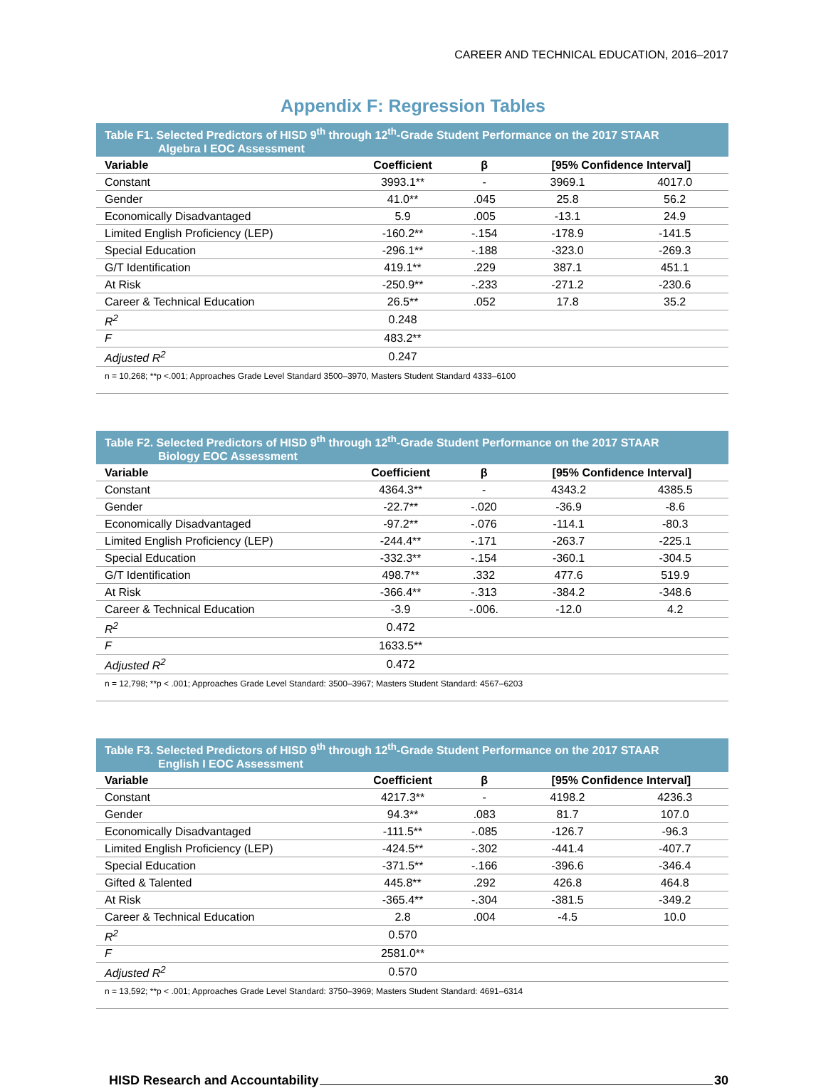CAREER AND TECHNICAL EDUCATION, 2016–2017
Appendix F: Regression Tables
Table F1. Selected Predictors of HISD 9<sup>th</sup> through 12<sup>th</sup>-Grade Student Performance on the 2017 STAAR
Algebra I EOC Assessment
| Variable | Coefficient | β | [95% Confidence Interval] | |
| --- | --- | --- | --- | --- |
| Constant | 3993.1** | - | 3969.1 | 4017.0 |
| Gender | 41.0** | .045 | 25.8 | 56.2 |
| Economically Disadvantaged | 5.9 | .005 | -13.1 | 24.9 |
| Limited English Proficiency (LEP) | -160.2** | -.154 | -178.9 | -141.5 |
| Special Education | -296.1** | -.188 | -323.0 | -269.3 |
| G/T Identification | 419.1** | .229 | 387.1 | 451.1 |
| At Risk | -250.9** | -.233 | -271.2 | -230.6 |
| Career & Technical Education | 26.5** | .052 | 17.8 | 35.2 |
| R<sup>2</sup> | 0.248 | | | |
| F | 483.2** | | | |
| Adjusted R<sup>2</sup> | 0.247 | | | |
| n = 10,268; **p <.001; Approaches Grade Level Standard 3500–3970, Masters Student Standard 4333–6100 | | | | |
Table F2. Selected Predictors of HISD 9<sup>th</sup> through 12<sup>th</sup>-Grade Student Performance on the 2017 STAAR
Biology EOC Assessment
| Variable | Coefficient | β | [95% Confidence Interval] | |
| --- | --- | --- | --- | --- |
| Constant | 4364.3** | - | 4343.2 | 4385.5 |
| Gender | -22.7** | -.020 | -36.9 | -8.6 |
| Economically Disadvantaged | -97.2** | -.076 | -114.1 | -80.3 |
| Limited English Proficiency (LEP) | -244.4** | -.171 | -263.7 | -225.1 |
| Special Education | -332.3** | -.154 | -360.1 | -304.5 |
| G/T Identification | 498.7** | .332 | 477.6 | 519.9 |
| At Risk | -366.4** | -.313 | -384.2 | -348.6 |
| Career & Technical Education | -3.9 | -.006. | -12.0 | 4.2 |
| R<sup>2</sup> | 0.472 | | | |
| F | 1633.5** | | | |
| Adjusted R<sup>2</sup> | 0.472 | | | |
| n = 12,798; **p < .001; Approaches Grade Level Standard: 3500–3967; Masters Student Standard: 4567–6203 | | | | |
Table F3. Selected Predictors of HISD 9<sup>th</sup> through 12<sup>th</sup>-Grade Student Performance on the 2017 STAAR
English I EOC Assessment
| Variable | Coefficient | β | [95% Confidence Interval] | |
| --- | --- | --- | --- | --- |
| Constant | 4217.3** | - | 4198.2 | 4236.3 |
| Gender | 94.3** | .083 | 81.7 | 107.0 |
| Economically Disadvantaged | -111.5** | -.085 | -126.7 | -96.3 |
| Limited English Proficiency (LEP) | -424.5** | -.302 | -441.4 | -407.7 |
| Special Education | -371.5** | -.166 | -396.6 | -346.4 |
| Gifted & Talented | 445.8** | .292 | 426.8 | 464.8 |
| At Risk | -365.4** | -.304 | -381.5 | -349.2 |
| Career & Technical Education | 2.8 | .004 | -4.5 | 10.0 |
| R<sup>2</sup> | 0.570 | | | |
| F | 2581.0** | | | |
| Adjusted R<sup>2</sup> | 0.570 | | | |
| n = 13,592; **p < .001; Approaches Grade Level Standard: 3750–3969; Masters Student Standard: 4691–6314 | | | | |
HISD Research and Accountability 30